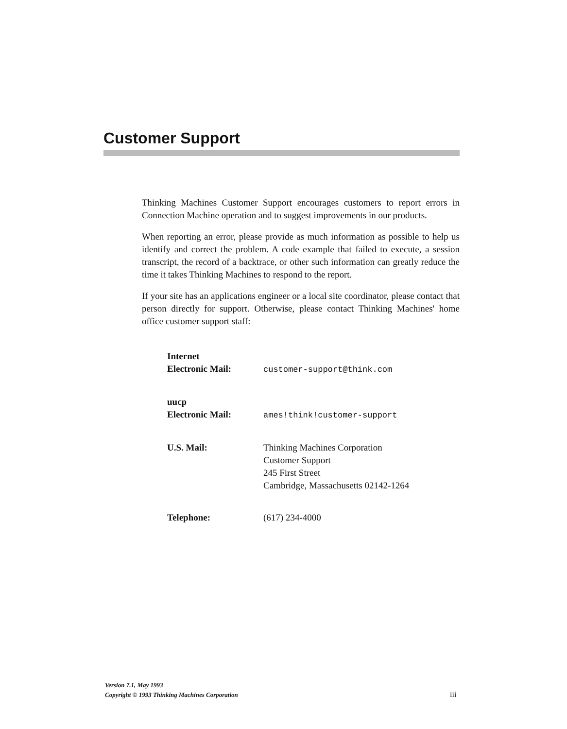Customer Support
Thinking Machines Customer Support encourages customers to report errors in Connection Machine operation and to suggest improvements in our products.
When reporting an error, please provide as much information as possible to help us identify and correct the problem. A code example that failed to execute, a session transcript, the record of a backtrace, or other such information can greatly reduce the time it takes Thinking Machines to respond to the report.
If your site has an applications engineer or a local site coordinator, please contact that person directly for support. Otherwise, please contact Thinking Machines' home office customer support staff:
Internet
Electronic Mail:
customer-support@think.com
uucp
Electronic Mail:
ames!think!customer-support
U.S. Mail: Thinking Machines Corporation
Customer Support
245 First Street
Cambridge, Massachusetts 02142-1264
Telephone: (617) 234-4000
Version 7.1, May 1993
Copyright © 1993 Thinking Machines Corporation
iii